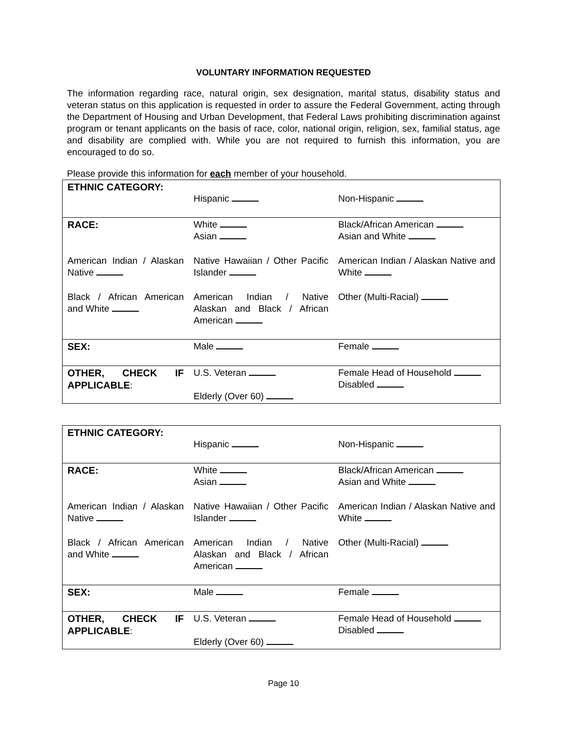VOLUNTARY INFORMATION REQUESTED
The information regarding race, natural origin, sex designation, marital status, disability status and veteran status on this application is requested in order to assure the Federal Government, acting through the Department of Housing and Urban Development, that Federal Laws prohibiting discrimination against program or tenant applicants on the basis of race, color, national origin, religion, sex, familial status, age and disability are complied with. While you are not required to furnish this information, you are encouraged to do so.
Please provide this information for each member of your household.
| ETHNIC CATEGORY: | Hispanic | Non-Hispanic |
| RACE: | White Asian | Black/African American Asian and White |
| American Indian / Alaskan Native | Native Hawaiian / Other Pacific Islander | American Indian / Alaskan Native and White |
| Black / African American and White | American Indian / Native Alaskan and Black / African American | Other (Multi-Racial) |
| SEX: | Male | Female |
| OTHER, CHECK IF APPLICABLE : | U.S. Veteran Elderly (Over 60) | Female Head of Household Disabled |
| ETHNIC CATEGORY: | Hispanic | Non-Hispanic |
| RACE: | White Asian | Black/African American Asian and White |
| American Indian / Alaskan Native | Native Hawaiian / Other Pacific Islander | American Indian / Alaskan Native and White |
| Black / African American and White | American Indian / Native Alaskan and Black / African American | Other (Multi-Racial) |
| SEX: | Male | Female |
| OTHER, CHECK IF APPLICABLE : | U.S. Veteran Elderly (Over 60) | Female Head of Household Disabled |
Page 10